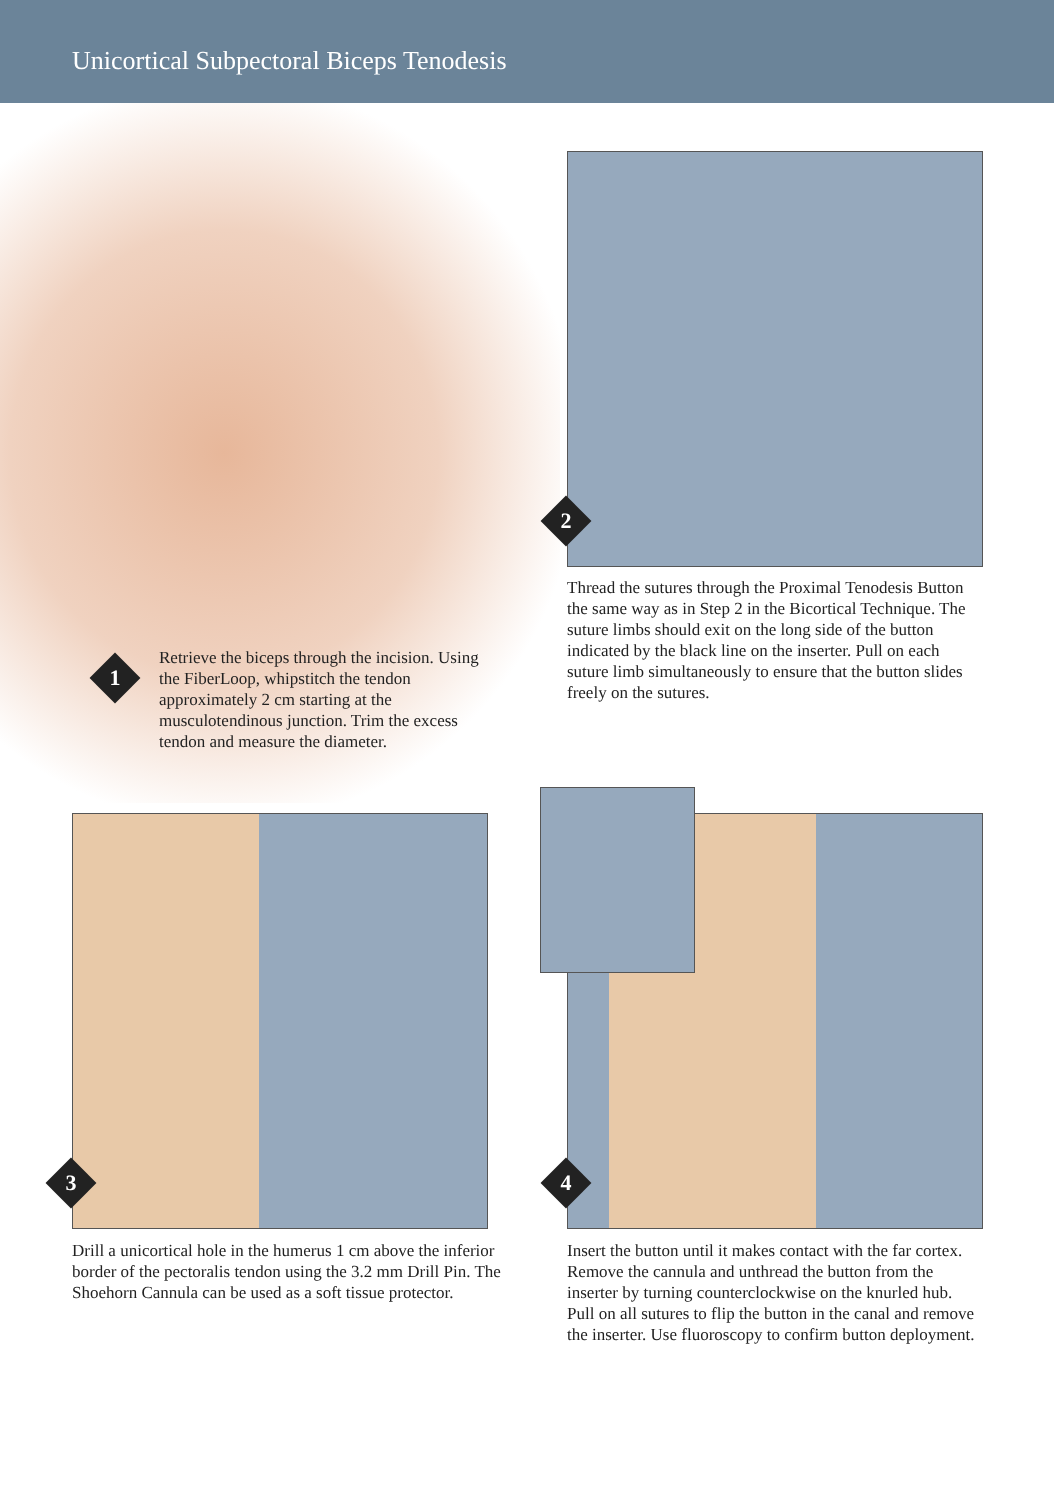Unicortical Subpectoral Biceps Tenodesis
1
2
3 4
Retrieve the biceps through the incision. Using the FiberLoop, whipstitch the tendon approximately 2 cm starting at the musculotendinous junction. Trim the excess tendon and measure the diameter.
Thread the sutures through the Proximal Tenodesis Button the same way as in Step 2 in the Bicortical Technique. The suture limbs should exit on the long side of the button indicated by the black line on the inserter. Pull on each suture limb simultaneously to ensure that the button slides freely on the sutures.
Drill a unicortical hole in the humerus 1 cm above the inferior border of the pectoralis tendon using the 3.2 mm Drill Pin. The Shoehorn Cannula can be used as a soft tissue protector.
Insert the button until it makes contact with the far cortex. Remove the cannula and unthread the button from the inserter by turning counterclockwise on the knurled hub. Pull on all sutures to flip the button in the canal and remove the inserter. Use fluoroscopy to confirm button deployment.